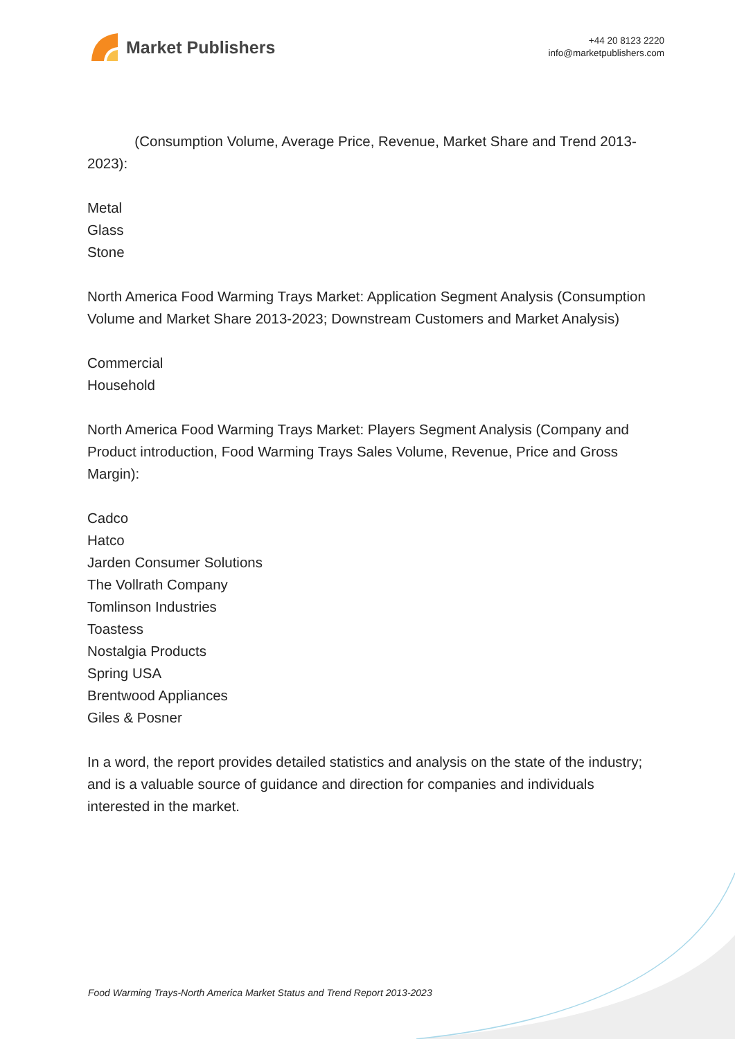Market Publishers
+44 20 8123 2220
info@marketpublishers.com
(Consumption Volume, Average Price, Revenue, Market Share and Trend 2013-2023):
Metal
Glass
Stone
North America Food Warming Trays Market: Application Segment Analysis (Consumption Volume and Market Share 2013-2023; Downstream Customers and Market Analysis)
Commercial
Household
North America Food Warming Trays Market: Players Segment Analysis (Company and Product introduction, Food Warming Trays Sales Volume, Revenue, Price and Gross Margin):
Cadco
Hatco
Jarden Consumer Solutions
The Vollrath Company
Tomlinson Industries
Toastess
Nostalgia Products
Spring USA
Brentwood Appliances
Giles & Posner
In a word, the report provides detailed statistics and analysis on the state of the industry; and is a valuable source of guidance and direction for companies and individuals interested in the market.
Food Warming Trays-North America Market Status and Trend Report 2013-2023